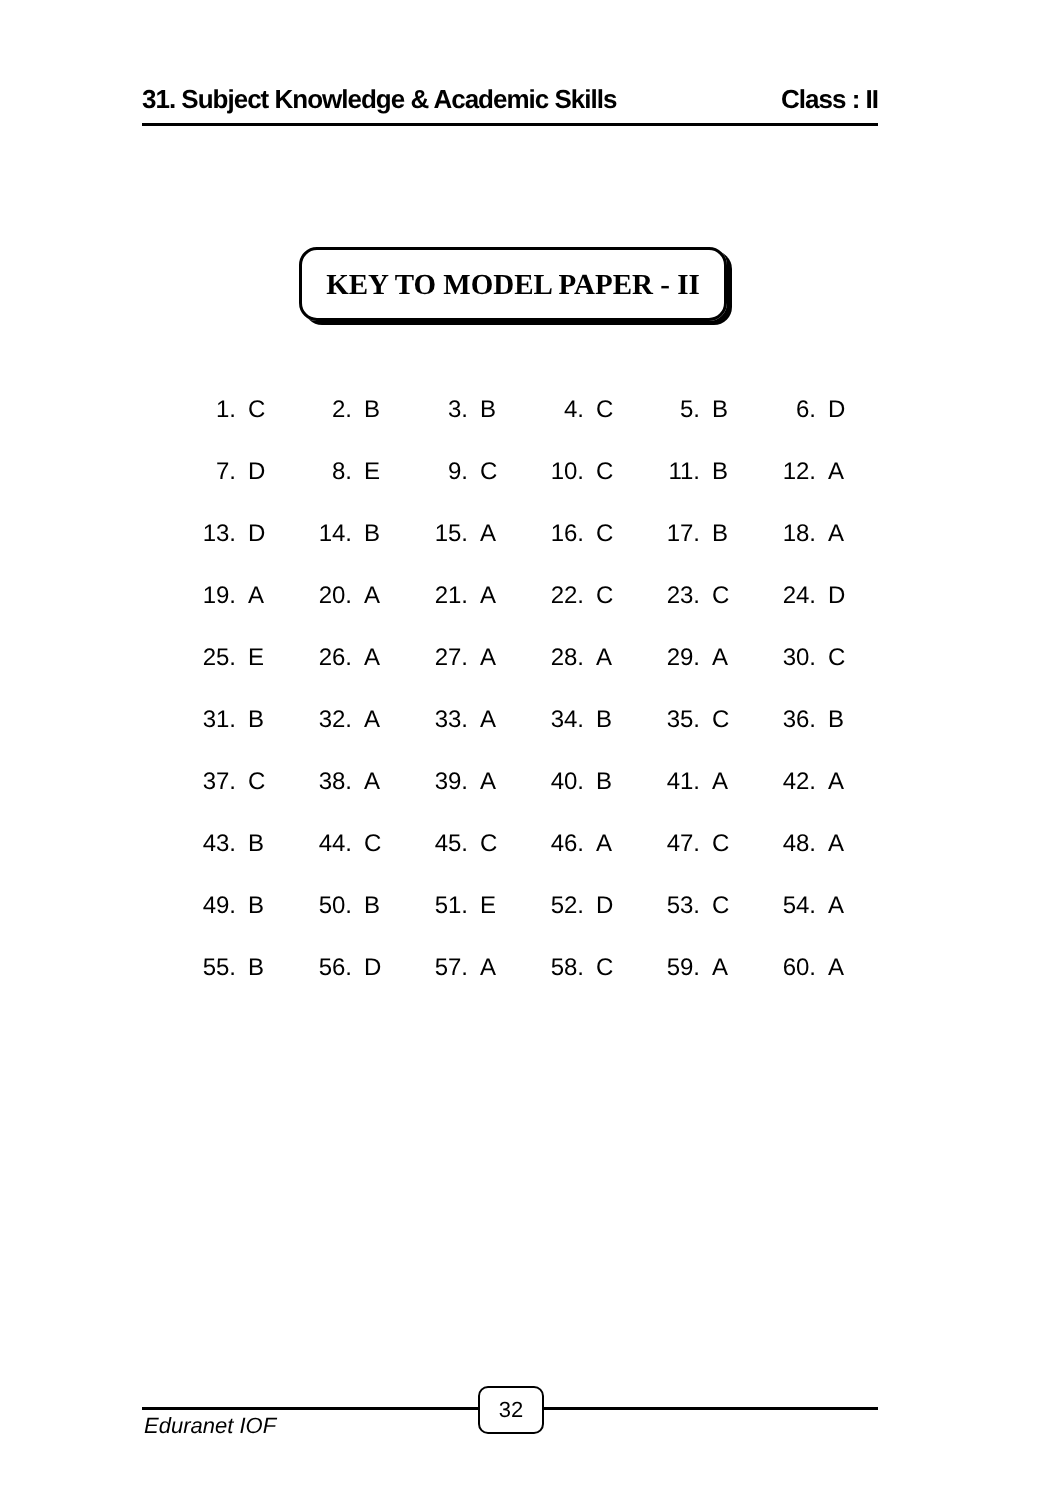31. Subject Knowledge & Academic Skills Class : II
KEY TO MODEL PAPER - II
| 1. | C | 2. | B | 3. | B | 4. | C | 5. | B | 6. | D |
| 7. | D | 8. | E | 9. | C | 10. | C | 11. | B | 12. | A |
| 13. | D | 14. | B | 15. | A | 16. | C | 17. | B | 18. | A |
| 19. | A | 20. | A | 21. | A | 22. | C | 23. | C | 24. | D |
| 25. | E | 26. | A | 27. | A | 28. | A | 29. | A | 30. | C |
| 31. | B | 32. | A | 33. | A | 34. | B | 35. | C | 36. | B |
| 37. | C | 38. | A | 39. | A | 40. | B | 41. | A | 42. | A |
| 43. | B | 44. | C | 45. | C | 46. | A | 47. | C | 48. | A |
| 49. | B | 50. | B | 51. | E | 52. | D | 53. | C | 54. | A |
| 55. | B | 56. | D | 57. | A | 58. | C | 59. | A | 60. | A |
Eduranet IOF
32